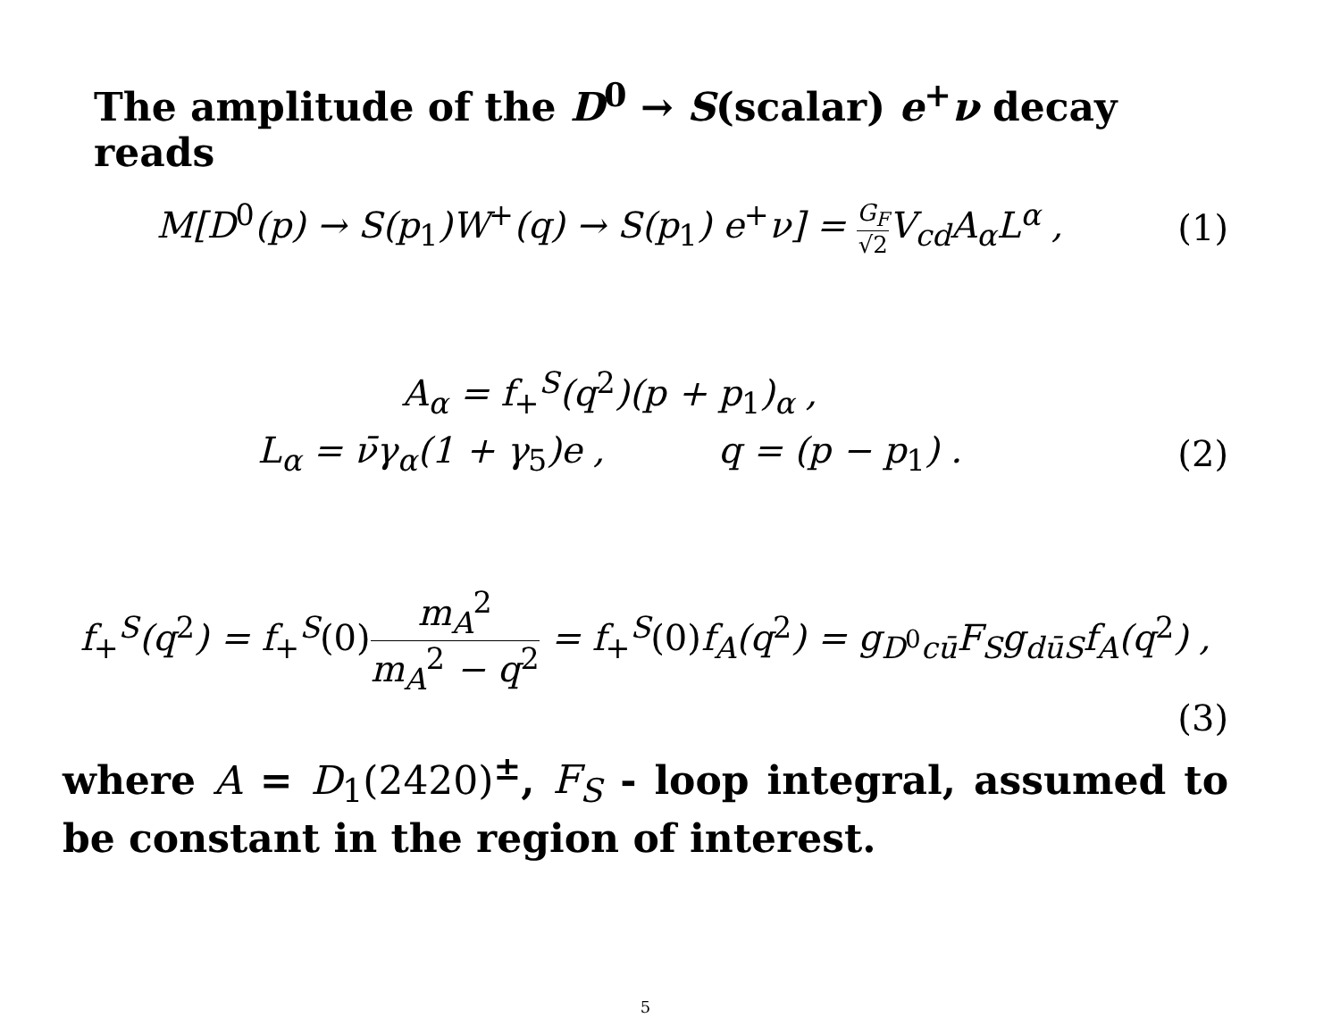The amplitude of the D<sup>0</sup> → S(scalar) e<sup>+</sup>ν decay reads
M[D<sup>0</sup>(p) → S(p<sub>1</sub>)W<sup>+</sup>(q) → S(p<sub>1</sub>) e<sup>+</sup>ν] = G<sub>F</sub> √2 V<sub>cd</sub>A<sub>α</sub>L<sup>α</sup> ,
(1)
A<sub>α</sub> = f<sub>+</sub><sup>S</sup>(q<sup>2</sup>)(p + p<sub>1</sub>)<sub>α</sub> ,
L<sub>α</sub> = ν̄γ<sub>α</sub>(1 + γ<sub>5</sub>)e , q = (p − p<sub>1</sub>) .
(2)
f<sub>+</sub><sup>S</sup>(q<sup>2</sup>) = f<sub>+</sub><sup>S</sup>(0) m<sub>A</sub><sup>2</sup> m<sub>A</sub><sup>2</sup> − q<sup>2</sup> = f<sub>+</sub><sup>S</sup>(0) f<sub>A</sub>(q<sup>2</sup>) = g<sub>D<sup>0</sup>cū</sub>F<sub>S</sub>g<sub>dūS</sub>f<sub>A</sub>(q<sup>2</sup>) ,
(3)
where A = D<sub>1</sub>(2420)<sup>±</sup>, F<sub>S</sub> - loop integral, assumed to be constant in the region of interest.
5